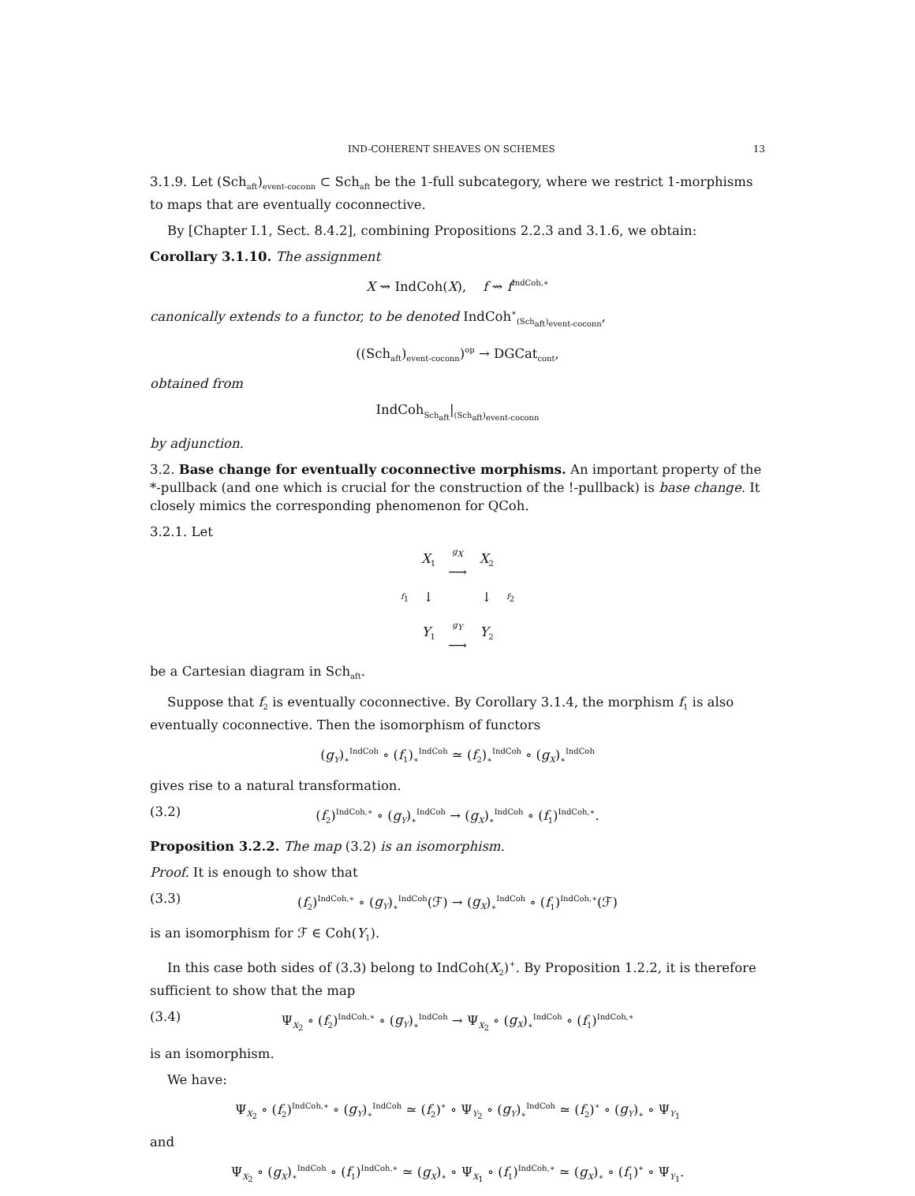IND-COHERENT SHEAVES ON SCHEMES 13
3.1.9. Let (Sch<sub>aft</sub>)<sub>event-coconn</sub> ⊂ Sch<sub>aft</sub> be the 1-full subcategory, where we restrict 1-morphisms to maps that are eventually coconnective.
By [Chapter I.1, Sect. 8.4.2], combining Propositions 2.2.3 and 3.1.6, we obtain:
Corollary 3.1.10. The assignment
X ⇝ IndCoh(X), f ⇝ f<sup>IndCoh,∗</sup>
canonically extends to a functor, to be denoted IndCoh<sup>∗</sup><sub>(Sch<sub>aft</sub>)<sub>event-coconn</sub></sub>,
((Sch<sub>aft</sub>)<sub>event-coconn</sub>)<sup>op</sup> → DGCat<sub>cont</sub>,
obtained from
IndCoh<sub>Sch<sub>aft</sub></sub>|<sub>(Sch<sub>aft</sub>)<sub>event-coconn</sub></sub>
by adjunction.
3.2. Base change for eventually coconnective morphisms. An important property of the *-pullback (and one which is crucial for the construction of the !-pullback) is base change. It closely mimics the corresponding phenomenon for QCoh.
3.2.1. Let
| | X<sub>1</sub> | g<sub>X</sub> ⟶ | X<sub>2</sub> | |
| f<sub>1</sub> | ↓ | | ↓ | f<sub>2</sub> |
| | Y<sub>1</sub> | g<sub>Y</sub> ⟶ | Y<sub>2</sub> | |
be a Cartesian diagram in Sch<sub>aft</sub>.
Suppose that f<sub>2</sub> is eventually coconnective. By Corollary 3.1.4, the morphism f<sub>1</sub> is also eventually coconnective. Then the isomorphism of functors
(g<sub>Y</sub>)<sub>∗</sub><sup>IndCoh</sup> ∘ (f<sub>1</sub>)<sub>∗</sub><sup>IndCoh</sup> ≃ (f<sub>2</sub>)<sub>∗</sub><sup>IndCoh</sup> ∘ (g<sub>X</sub>)<sub>∗</sub><sup>IndCoh</sup>
gives rise to a natural transformation.
(3.2) (f<sub>2</sub>)<sup>IndCoh,∗</sup> ∘ (g<sub>Y</sub>)<sub>∗</sub><sup>IndCoh</sup> → (g<sub>X</sub>)<sub>∗</sub><sup>IndCoh</sup> ∘ (f<sub>1</sub>)<sup>IndCoh,∗</sup>.
Proposition 3.2.2. The map (3.2) is an isomorphism.
Proof. It is enough to show that
(3.3) (f<sub>2</sub>)<sup>IndCoh,∗</sup> ∘ (g<sub>Y</sub>)<sub>∗</sub><sup>IndCoh</sup>(ℱ) → (g<sub>X</sub>)<sub>∗</sub><sup>IndCoh</sup> ∘ (f<sub>1</sub>)<sup>IndCoh,∗</sup>(ℱ)
is an isomorphism for ℱ ∈ Coh(Y<sub>1</sub>).
In this case both sides of (3.3) belong to IndCoh(X<sub>2</sub>)<sup>+</sup>. By Proposition 1.2.2, it is therefore sufficient to show that the map
(3.4) Ψ<sub>X<sub>2</sub></sub> ∘ (f<sub>2</sub>)<sup>IndCoh,∗</sup> ∘ (g<sub>Y</sub>)<sub>∗</sub><sup>IndCoh</sup> → Ψ<sub>X<sub>2</sub></sub> ∘ (g<sub>X</sub>)<sub>∗</sub><sup>IndCoh</sup> ∘ (f<sub>1</sub>)<sup>IndCoh,∗</sup>
is an isomorphism.
We have:
Ψ<sub>X<sub>2</sub></sub> ∘ (f<sub>2</sub>)<sup>IndCoh,∗</sup> ∘ (g<sub>Y</sub>)<sub>∗</sub><sup>IndCoh</sup> ≃ (f<sub>2</sub>)<sup>∗</sup> ∘ Ψ<sub>Y<sub>2</sub></sub> ∘ (g<sub>Y</sub>)<sub>∗</sub><sup>IndCoh</sup> ≃ (f<sub>2</sub>)<sup>∗</sup> ∘ (g<sub>Y</sub>)<sub>∗</sub> ∘ Ψ<sub>Y<sub>1</sub></sub>
and
Ψ<sub>X<sub>2</sub></sub> ∘ (g<sub>X</sub>)<sub>∗</sub><sup>IndCoh</sup> ∘ (f<sub>1</sub>)<sup>IndCoh,∗</sup> ≃ (g<sub>X</sub>)<sub>∗</sub> ∘ Ψ<sub>X<sub>1</sub></sub> ∘ (f<sub>1</sub>)<sup>IndCoh,∗</sup> ≃ (g<sub>X</sub>)<sub>∗</sub> ∘ (f<sub>1</sub>)<sup>∗</sup> ∘ Ψ<sub>Y<sub>1</sub></sub>.